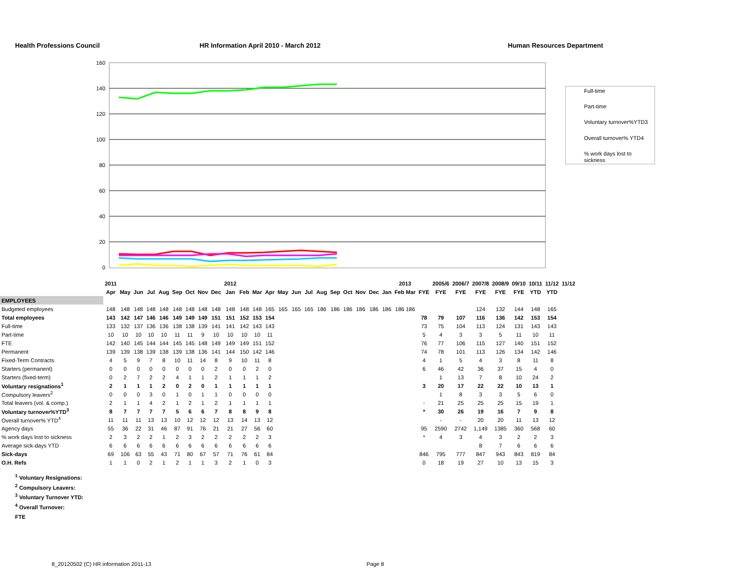Health Professions Council HR Information April 2010 - March 2012 Human Resources Department
160
140
120
100
80
60
40
20
0
Full-time
Part-time
Voluntary turnover%YTD3
Overall turnover% YTD4
% work days lost to
sickness
| | 2011 | | | | | | | | | 2012 | | | | | | | | | | | | | 2013 | | 2005/6 | 2006/7 | 2007/8 | 2008/9 | 09/10 | 10/11 | 11/12 | 11/12 |
| | Apr | May | Jun | Jul | Aug | Sep | Oct | Nov | Dec | Jan | Feb | Mar | Apr | May | Jun | Jul | Aug | Sep | Oct | Nov | Dec | Jan | Feb Mar | FYE | FYE | FYE | FYE | FYE | FYE | YTD | YTD | |
| EMPLOYEES | | | | | | | | | | | | | | | | | | | | | | | | | | | | | | | | |
| Budgeted employees | 148 | 148 | 148 | 148 | 148 | 148 | 148 | 148 | 148 | 148 | 148 | 148 | 165 | 165 | 165 | 165 | 186 | 186 | 186 | 186 | 186 | 186 | 186 186 | | | | 124 | 132 | 144 | 148 | 165 | |
| Total employees | 143 | 142 | 147 | 146 | 146 | 149 | 149 | 149 | 151 | 151 | 152 | 153 | 154 | | | | | | | | | | | 78 | 79 | 107 | 116 | 136 | 142 | 153 | 154 | |
| Full-time | 133 | 132 | 137 | 136 | 136 | 138 | 138 | 139 | 141 | 141 | 142 | 143 | 143 | | | | | | | | | | | 73 | 75 | 104 | 113 | 124 | 131 | 143 | 143 | |
| Part-time | 10 | 10 | 10 | 10 | 10 | 11 | 11 | 9 | 10 | 10 | 10 | 10 | 11 | | | | | | | | | | | 5 | 4 | 3 | 3 | 5 | 11 | 10 | 11 | |
| FTE | 142 | 140 | 145 | 144 | 144 | 145 | 145 | 148 | 149 | 149 | 149 | 151 | 152 | | | | | | | | | | | 76 | 77 | 106 | 115 | 127 | 140 | 151 | 152 | |
| Permanent | 139 | 139 | 138 | 139 | 138 | 139 | 138 | 136 | 141 | 144 | 150 | 142 | 146 | | | | | | | | | | | 74 | 78 | 101 | 113 | 126 | 134 | 142 | 146 | |
| Fixed-Term Contracts | 4 | 5 | 9 | 7 | 8 | 10 | 11 | 14 | 8 | 9 | 10 | 11 | 8 | | | | | | | | | | | 4 | 1 | 5 | 4 | 3 | 8 | 11 | 8 | |
| Starters (permanent) | 0 | 0 | 0 | 0 | 0 | 0 | 0 | 0 | 2 | 0 | 0 | 2 | 0 | | | | | | | | | | | 6 | 46 | 42 | 36 | 37 | 15 | 4 | 0 | |
| Starters (fixed-term) | 0 | 2 | 7 | 2 | 2 | 4 | 1 | 1 | 2 | 1 | 1 | 1 | 2 | | | | | | | | | | | | 1 | 13 | 7 | 8 | 10 | 24 | 2 | |
| Voluntary resignations<sup>1</sup> | 2 | 1 | 1 | 1 | 2 | 0 | 2 | 0 | 1 | 1 | 1 | 1 | 1 | | | | | | | | | | | 3 | 20 | 17 | 22 | 22 | 10 | 13 | 1 | |
| Compulsory leavers<sup>2</sup> | 0 | 0 | 0 | 3 | 0 | 1 | 0 | 1 | 1 | 0 | 0 | 0 | 0 | | | | | | | | | | | | 1 | 8 | 3 | 3 | 5 | 6 | 0 | |
| Total leavers (vol. & comp.) | 2 | 1 | 1 | 4 | 2 | 1 | 2 | 1 | 2 | 1 | 1 | 1 | 1 | | | | | | | | | | | - | 21 | 25 | 25 | 25 | 15 | 19 | 1 | |
| Voluntary turnover%YTD<sup>3</sup> | 8 | 7 | 7 | 7 | 7 | 5 | 6 | 6 | 7 | 8 | 8 | 9 | 8 | | | | | | | | | | | * | 30 | 26 | 19 | 16 | 7 | 9 | 8 | |
| Overall turnover% YTD<sup>4</sup> | 11 | 11 | 11 | 13 | 13 | 10 | 12 | 12 | 12 | 13 | 14 | 13 | 12 | | | | | | | | | | | | - | - | 20 | 20 | 11 | 13 | 12 | |
| Agency days | 55 | 36 | 22 | 31 | 46 | 87 | 91 | 76 | 21 | 21 | 27 | 56 | 60 | | | | | | | | | | | 95 | 2590 | 2742 | 1,149 | 1385 | 360 | 568 | 60 | |
| % work days lost to sickness | 2 | 3 | 2 | 2 | 1 | 2 | 3 | 2 | 2 | 2 | 2 | 2 | 3 | | | | | | | | | | | * | 4 | 3 | 4 | 3 | 2 | 2 | 3 | |
| Average sick-days YTD | 6 | 6 | 6 | 6 | 6 | 6 | 6 | 6 | 6 | 6 | 6 | 6 | 6 | | | | | | | | | | | | | | 8 | 7 | 6 | 6 | 6 | |
| Sick-days | 69 | 106 | 63 | 55 | 43 | 71 | 80 | 67 | 57 | 71 | 76 | 61 | 84 | | | | | | | | | | | 846 | 795 | 777 | 847 | 943 | 843 | 819 | 84 | |
| O.H. Refs | 1 | 1 | 0 | 2 | 1 | 2 | 1 | 1 | 3 | 2 | 1 | 0 | 3 | | | | | | | | | | | 0 | 18 | 19 | 27 | 10 | 13 | 15 | 3 | |
<sup>1</sup> Voluntary Resignations:
<sup>2</sup> Compulsory Leavers:
<sup>3</sup> Voluntary Turnover YTD:
<sup>4</sup> Overall Turnover:
FTE
8_20120502 (C) HR information 2011-13
Page 8